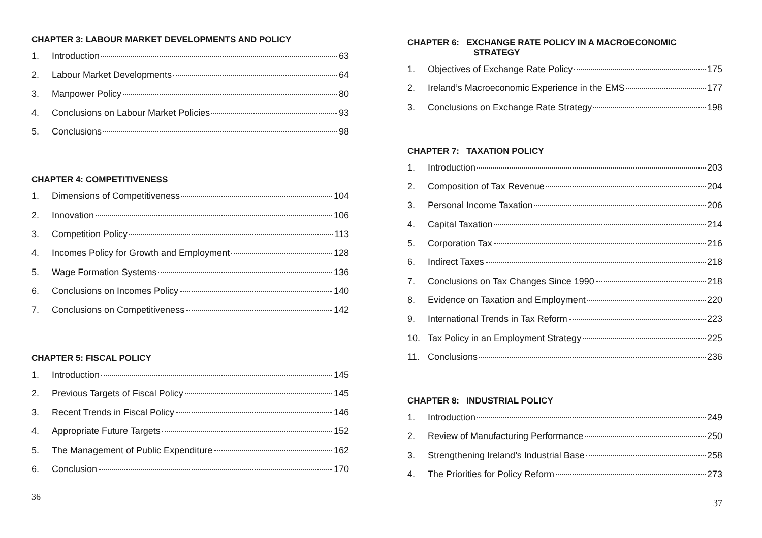CHAPTER 3: LABOUR MARKET DEVELOPMENTS AND POLICY
1. Introduction 63
2. Labour Market Developments 64
3. Manpower Policy 80
4. Conclusions on Labour Market Policies 93
5. Conclusions 98
CHAPTER 4: COMPETITIVENESS
1. Dimensions of Competitiveness 104
2. Innovation 106
3. Competition Policy 113
4. Incomes Policy for Growth and Employment 128
5. Wage Formation Systems 136
6. Conclusions on Incomes Policy 140
7. Conclusions on Competitiveness 142
CHAPTER 5: FISCAL POLICY
1. Introduction 145
2. Previous Targets of Fiscal Policy 145
3. Recent Trends in Fiscal Policy 146
4. Appropriate Future Targets 152
5. The Management of Public Expenditure 162
6. Conclusion 170
CHAPTER 6: EXCHANGE RATE POLICY IN A MACROECONOMIC
STRATEGY
1. Objectives of Exchange Rate Policy 175
2. Ireland’s Macroeconomic Experience in the EMS 177
3. Conclusions on Exchange Rate Strategy 198
CHAPTER 7: TAXATION POLICY
1. Introduction 203
2. Composition of Tax Revenue 204
3. Personal Income Taxation 206
4. Capital Taxation 214
5. Corporation Tax 216
6. Indirect Taxes 218
7. Conclusions on Tax Changes Since 1990 218
8. Evidence on Taxation and Employment 220
9. International Trends in Tax Reform 223
10. Tax Policy in an Employment Strategy 225
11. Conclusions 236
CHAPTER 8: INDUSTRIAL POLICY
1. Introduction 249
2. Review of Manufacturing Performance 250
3. Strengthening Ireland’s Industrial Base 258
4. The Priorities for Policy Reform 273
36 37